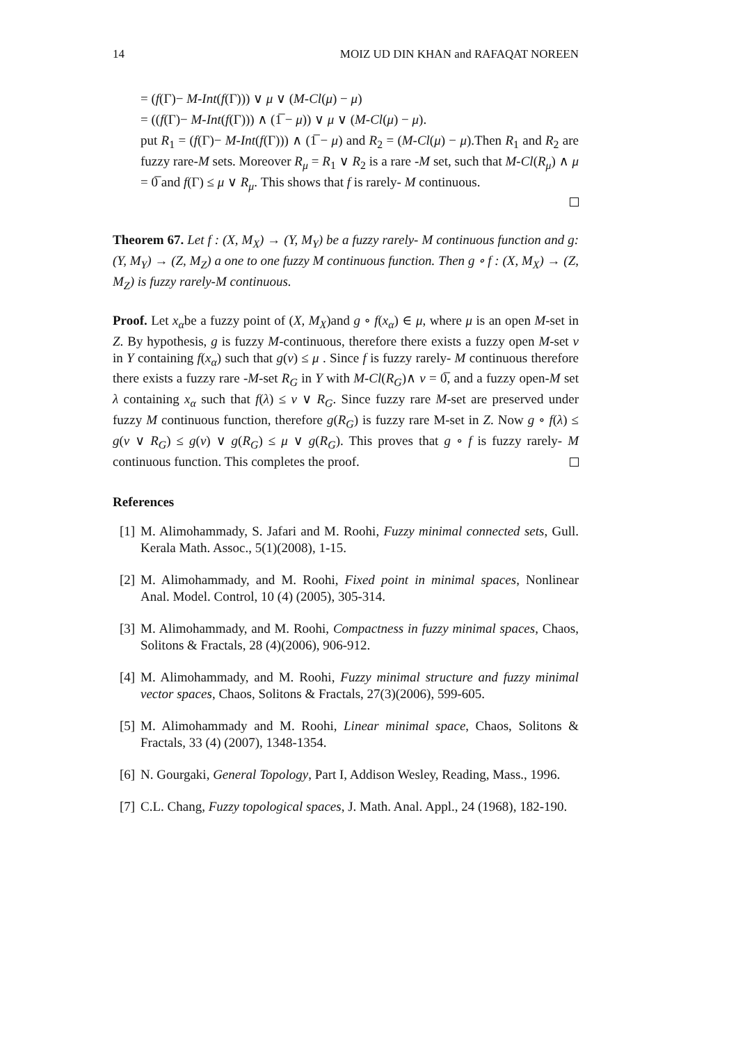14 MOIZ UD DIN KHAN and RAFAQAT NOREEN
= (f(Γ)− M-Int(f(Γ))) ∨ μ ∨ (M-Cl(μ) − μ)
= ((f(Γ)− M-Int(f(Γ))) ∧ (1̅ − μ)) ∨ μ ∨ (M-Cl(μ) − μ).
put R<sub>1</sub> = (f(Γ)− M-Int(f(Γ))) ∧ (1̅ − μ) and R<sub>2</sub> = (M-Cl(μ) − μ).Then R<sub>1</sub> and R<sub>2</sub> are fuzzy rare-M sets. Moreover R<sub>μ</sub> = R<sub>1</sub> ∨ R<sub>2</sub> is a rare -M set, such that M-Cl(R<sub>μ</sub>) ∧ μ = 0̅ and f(Γ) ≤ μ ∨ R<sub>μ</sub>. This shows that f is rarely- M continuous.
Theorem 67. Let f : (X, M<sub>X</sub>) → (Y, M<sub>Y</sub>) be a fuzzy rarely- M continuous function and g: (Y, M<sub>Y</sub>) → (Z, M<sub>Z</sub>) a one to one fuzzy M continuous function. Then g ∘ f : (X, M<sub>X</sub>) → (Z, M<sub>Z</sub>) is fuzzy rarely-M continuous.
Proof. Let x<sub>α</sub>be a fuzzy point of (X, M<sub>X</sub>)and g ∘ f(x<sub>α</sub>) ∈ μ, where μ is an open M-set in Z. By hypothesis, g is fuzzy M-continuous, therefore there exists a fuzzy open M-set ν in Y containing f(x<sub>α</sub>) such that g(ν) ≤ μ . Since f is fuzzy rarely- M continuous therefore there exists a fuzzy rare -M-set R<sub>G</sub> in Y with M-Cl(R<sub>G</sub>)∧ ν = 0̅, and a fuzzy open-M set λ containing x<sub>α</sub> such that f(λ) ≤ ν ∨ R<sub>G</sub>. Since fuzzy rare M-set are preserved under fuzzy M continuous function, therefore g(R<sub>G</sub>) is fuzzy rare M-set in Z. Now g ∘ f(λ) ≤ g(ν ∨ R<sub>G</sub>) ≤ g(ν) ∨ g(R<sub>G</sub>) ≤ μ ∨ g(R<sub>G</sub>). This proves that g ∘ f is fuzzy rarely- M continuous function. This completes the proof.
References
[1] M. Alimohammady, S. Jafari and M. Roohi, Fuzzy minimal connected sets, Gull. Kerala Math. Assoc., 5(1)(2008), 1-15.
[2] M. Alimohammady, and M. Roohi, Fixed point in minimal spaces, Nonlinear Anal. Model. Control, 10 (4) (2005), 305-314.
[3] M. Alimohammady, and M. Roohi, Compactness in fuzzy minimal spaces, Chaos, Solitons & Fractals, 28 (4)(2006), 906-912.
[4] M. Alimohammady, and M. Roohi, Fuzzy minimal structure and fuzzy minimal vector spaces, Chaos, Solitons & Fractals, 27(3)(2006), 599-605.
[5] M. Alimohammady and M. Roohi, Linear minimal space, Chaos, Solitons & Fractals, 33 (4) (2007), 1348-1354.
[6] N. Gourgaki, General Topology, Part I, Addison Wesley, Reading, Mass., 1996.
[7] C.L. Chang, Fuzzy topological spaces, J. Math. Anal. Appl., 24 (1968), 182-190.